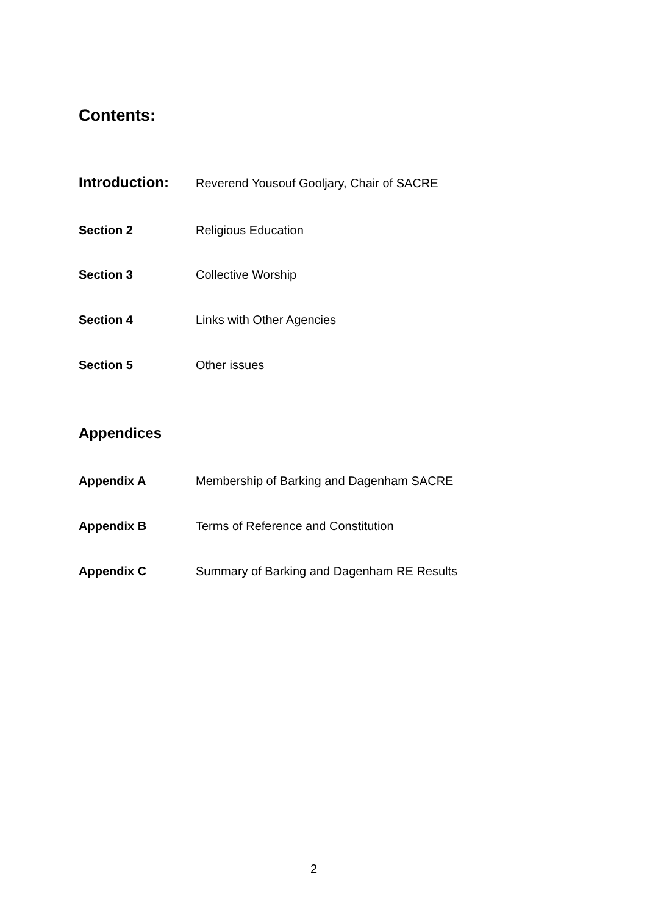Contents:
Introduction: Reverend Yousouf Gooljary, Chair of SACRE
Section 2 Religious Education
Section 3 Collective Worship
Section 4 Links with Other Agencies
Section 5 Other issues
Appendices
Appendix A Membership of Barking and Dagenham SACRE
Appendix B Terms of Reference and Constitution
Appendix C Summary of Barking and Dagenham RE Results
2